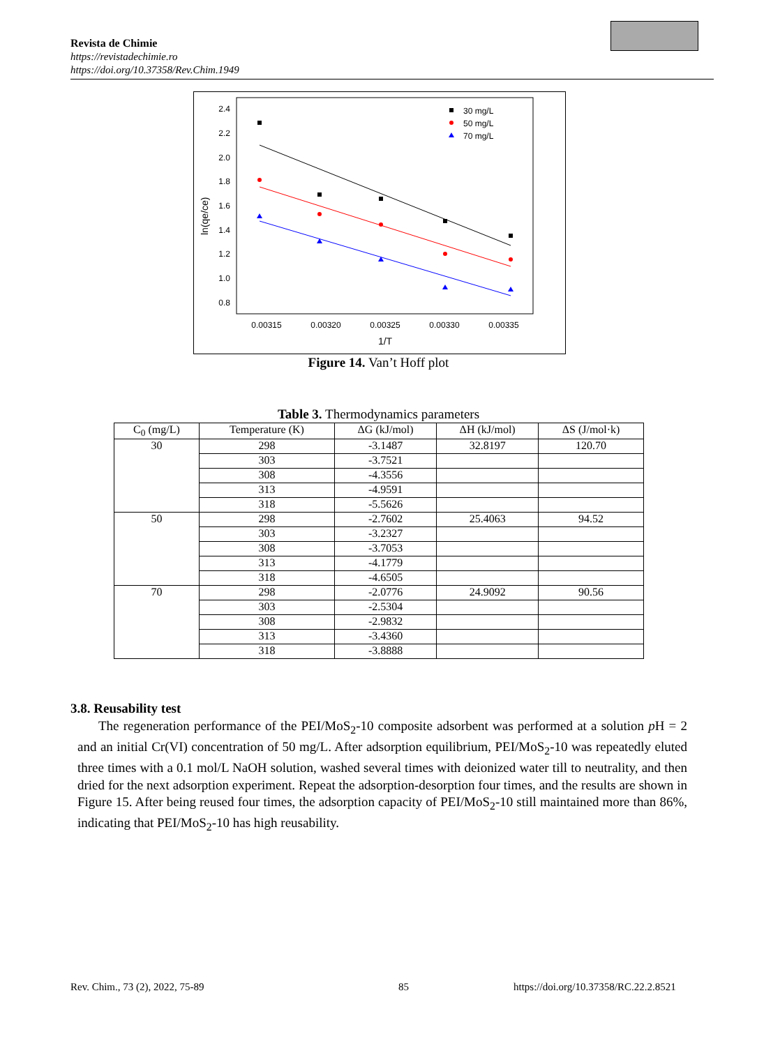Revista de Chimie
https://revistadechimie.ro
https://doi.org/10.37358/Rev.Chim.1949
2.4
2.2
2.0
1.8
1.6
1.4
1.2
1.0
0.8
0.00315
0.00320
0.00325
0.00330
0.00335
1/T
ln(qe/ce)
30 mg/L
50 mg/L
70 mg/L
Figure 14. Van’t Hoff plot
Table 3. Thermodynamics parameters
| C<sub>0</sub> (mg/L) | Temperature (K) | ΔG (kJ/mol) | ΔH (kJ/mol) | ΔS (J/mol·k) |
| --- | --- | --- | --- | --- |
| 30 | 298 | -3.1487 | 32.8197 | 120.70 |
| | 303 | -3.7521 | | |
| | 308 | -4.3556 | | |
| | 313 | -4.9591 | | |
| | 318 | -5.5626 | | |
| 50 | 298 | -2.7602 | 25.4063 | 94.52 |
| | 303 | -3.2327 | | |
| | 308 | -3.7053 | | |
| | 313 | -4.1779 | | |
| | 318 | -4.6505 | | |
| 70 | 298 | -2.0776 | 24.9092 | 90.56 |
| | 303 | -2.5304 | | |
| | 308 | -2.9832 | | |
| | 313 | -3.4360 | | |
| | 318 | -3.8888 | | |
3.8. Reusability test
The regeneration performance of the PEI/MoS<sub>2</sub>-10 composite adsorbent was performed at a solution p H = 2 and an initial Cr(VI) concentration of 50 mg/L. After adsorption equilibrium, PEI/MoS<sub>2</sub>-10 was repeatedly eluted three times with a 0.1 mol/L NaOH solution, washed several times with deionized water till to neutrality, and then dried for the next adsorption experiment. Repeat the adsorption-desorption four times, and the results are shown in Figure 15. After being reused four times, the adsorption capacity of PEI/MoS<sub>2</sub>-10 still maintained more than 86%, indicating that PEI/MoS<sub>2</sub>-10 has high reusability.
Rev. Chim., 73 (2), 2022, 75-89
85
https://doi.org/10.37358/RC.22.2.8521